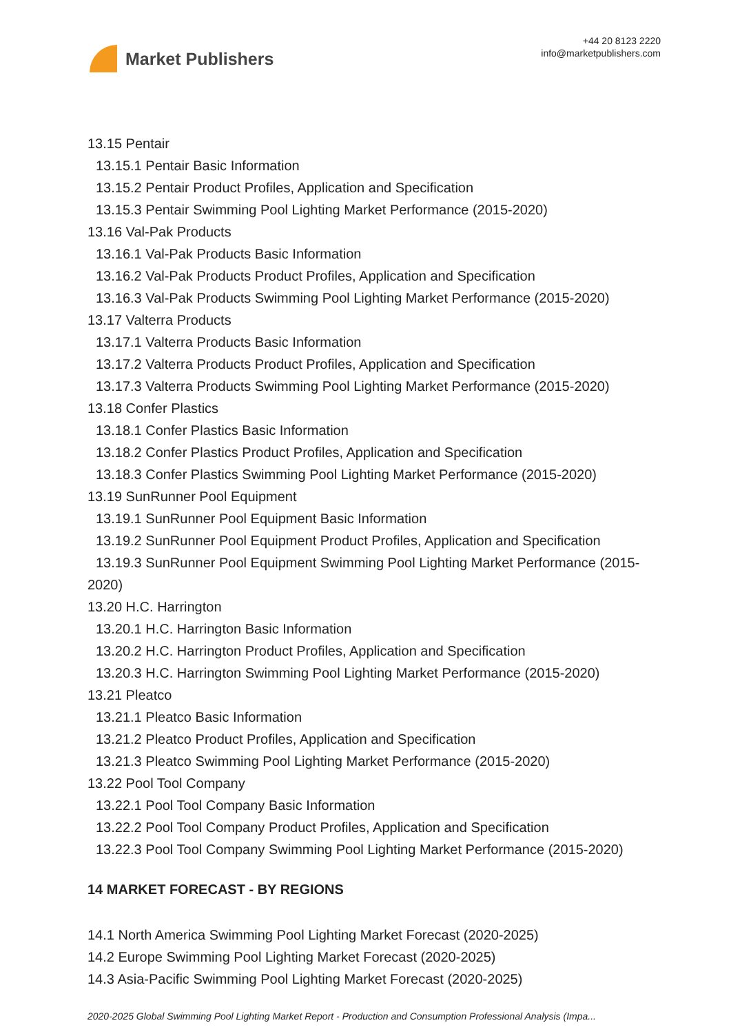Market Publishers
+44 20 8123 2220
info@marketpublishers.com
13.15 Pentair
13.15.1 Pentair Basic Information
13.15.2 Pentair Product Profiles, Application and Specification
13.15.3 Pentair Swimming Pool Lighting Market Performance (2015-2020)
13.16 Val-Pak Products
13.16.1 Val-Pak Products Basic Information
13.16.2 Val-Pak Products Product Profiles, Application and Specification
13.16.3 Val-Pak Products Swimming Pool Lighting Market Performance (2015-2020)
13.17 Valterra Products
13.17.1 Valterra Products Basic Information
13.17.2 Valterra Products Product Profiles, Application and Specification
13.17.3 Valterra Products Swimming Pool Lighting Market Performance (2015-2020)
13.18 Confer Plastics
13.18.1 Confer Plastics Basic Information
13.18.2 Confer Plastics Product Profiles, Application and Specification
13.18.3 Confer Plastics Swimming Pool Lighting Market Performance (2015-2020)
13.19 SunRunner Pool Equipment
13.19.1 SunRunner Pool Equipment Basic Information
13.19.2 SunRunner Pool Equipment Product Profiles, Application and Specification
13.19.3 SunRunner Pool Equipment Swimming Pool Lighting Market Performance (2015-2020)
13.20 H.C. Harrington
13.20.1 H.C. Harrington Basic Information
13.20.2 H.C. Harrington Product Profiles, Application and Specification
13.20.3 H.C. Harrington Swimming Pool Lighting Market Performance (2015-2020)
13.21 Pleatco
13.21.1 Pleatco Basic Information
13.21.2 Pleatco Product Profiles, Application and Specification
13.21.3 Pleatco Swimming Pool Lighting Market Performance (2015-2020)
13.22 Pool Tool Company
13.22.1 Pool Tool Company Basic Information
13.22.2 Pool Tool Company Product Profiles, Application and Specification
13.22.3 Pool Tool Company Swimming Pool Lighting Market Performance (2015-2020)
14 MARKET FORECAST - BY REGIONS
14.1 North America Swimming Pool Lighting Market Forecast (2020-2025)
14.2 Europe Swimming Pool Lighting Market Forecast (2020-2025)
14.3 Asia-Pacific Swimming Pool Lighting Market Forecast (2020-2025)
2020-2025 Global Swimming Pool Lighting Market Report - Production and Consumption Professional Analysis (Impa...